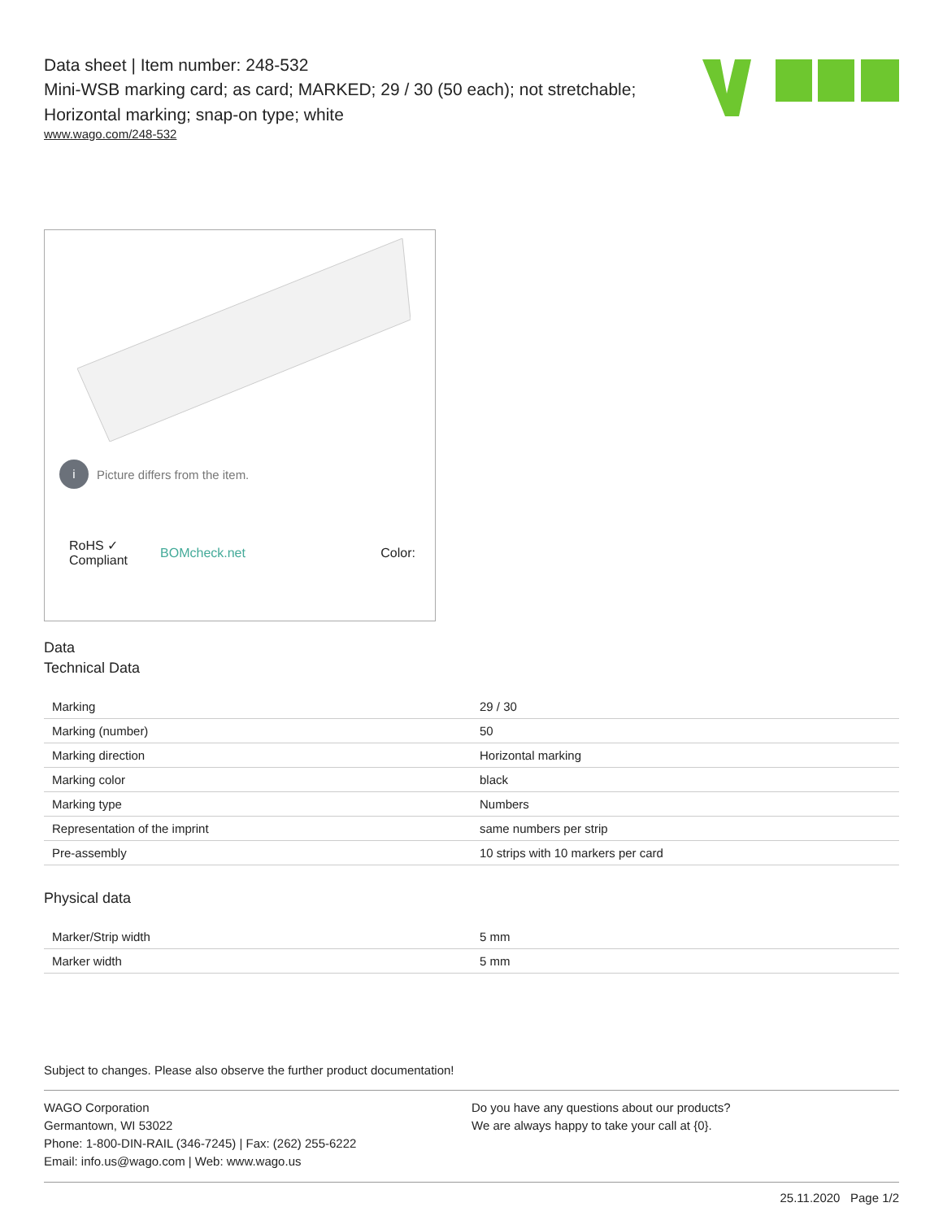Data sheet | Item number: 248-532
Mini-WSB marking card; as card; MARKED; 29 / 30 (50 each); not stretchable;
Horizontal marking; snap-on type; white
www.wago.com/248-532
i Picture differs from the item.
RoHS ✓
Compliant BOMcheck.net Color:
Data
Technical Data
| Marking | 29 / 30 |
| Marking (number) | 50 |
| Marking direction | Horizontal marking |
| Marking color | black |
| Marking type | Numbers |
| Representation of the imprint | same numbers per strip |
| Pre-assembly | 10 strips with 10 markers per card |
Physical data
| Marker/Strip width | 5 mm |
| Marker width | 5 mm |
Subject to changes. Please also observe the further product documentation!
WAGO Corporation
Germantown, WI 53022
Phone: 1-800-DIN-RAIL (346-7245) | Fax: (262) 255-6222
Email: info.us@wago.com | Web: www.wago.us
Do you have any questions about our products?
We are always happy to take your call at {0}.
25.11.2020 Page 1/2